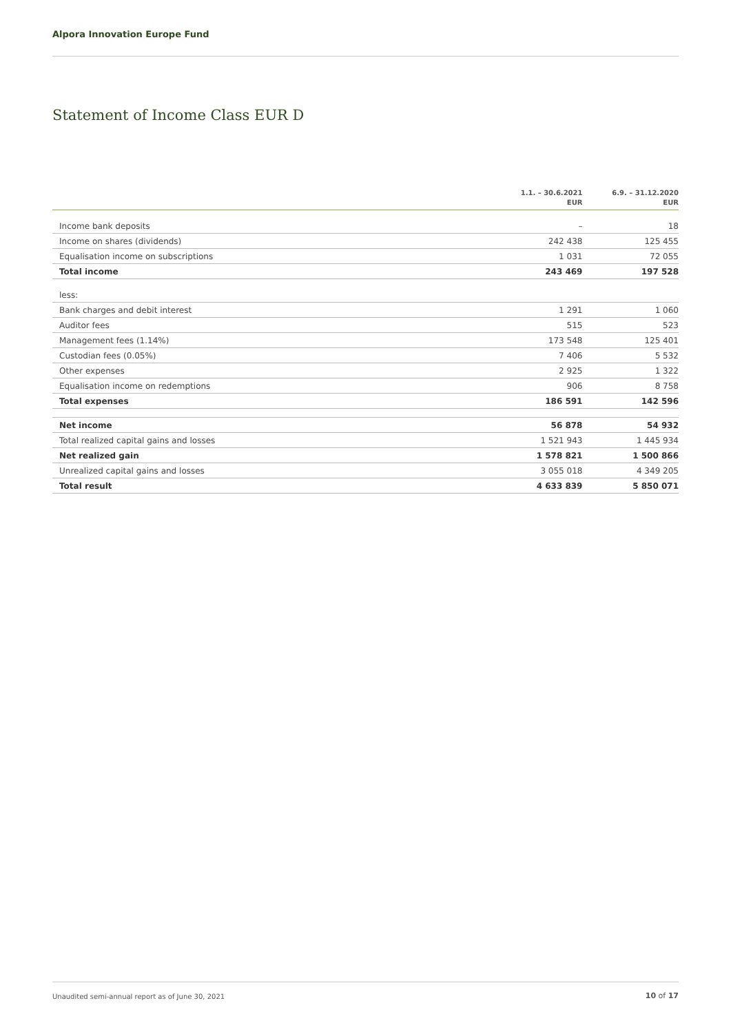Alpora Innovation Europe Fund
Statement of Income Class EUR D
| | 1.1. – 30.6.2021 EUR | 6.9. – 31.12.2020 EUR |
| --- | --- | --- |
| Income bank deposits | – | 18 |
| Income on shares (dividends) | 242 438 | 125 455 |
| Equalisation income on subscriptions | 1 031 | 72 055 |
| Total income | 243 469 | 197 528 |
| less: | | |
| Bank charges and debit interest | 1 291 | 1 060 |
| Auditor fees | 515 | 523 |
| Management fees (1.14%) | 173 548 | 125 401 |
| Custodian fees (0.05%) | 7 406 | 5 532 |
| Other expenses | 2 925 | 1 322 |
| Equalisation income on redemptions | 906 | 8 758 |
| Total expenses | 186 591 | 142 596 |
| Net income | 56 878 | 54 932 |
| Total realized capital gains and losses | 1 521 943 | 1 445 934 |
| Net realized gain | 1 578 821 | 1 500 866 |
| Unrealized capital gains and losses | 3 055 018 | 4 349 205 |
| Total result | 4 633 839 | 5 850 071 |
Unaudited semi-annual report as of June 30, 2021
10 of 17